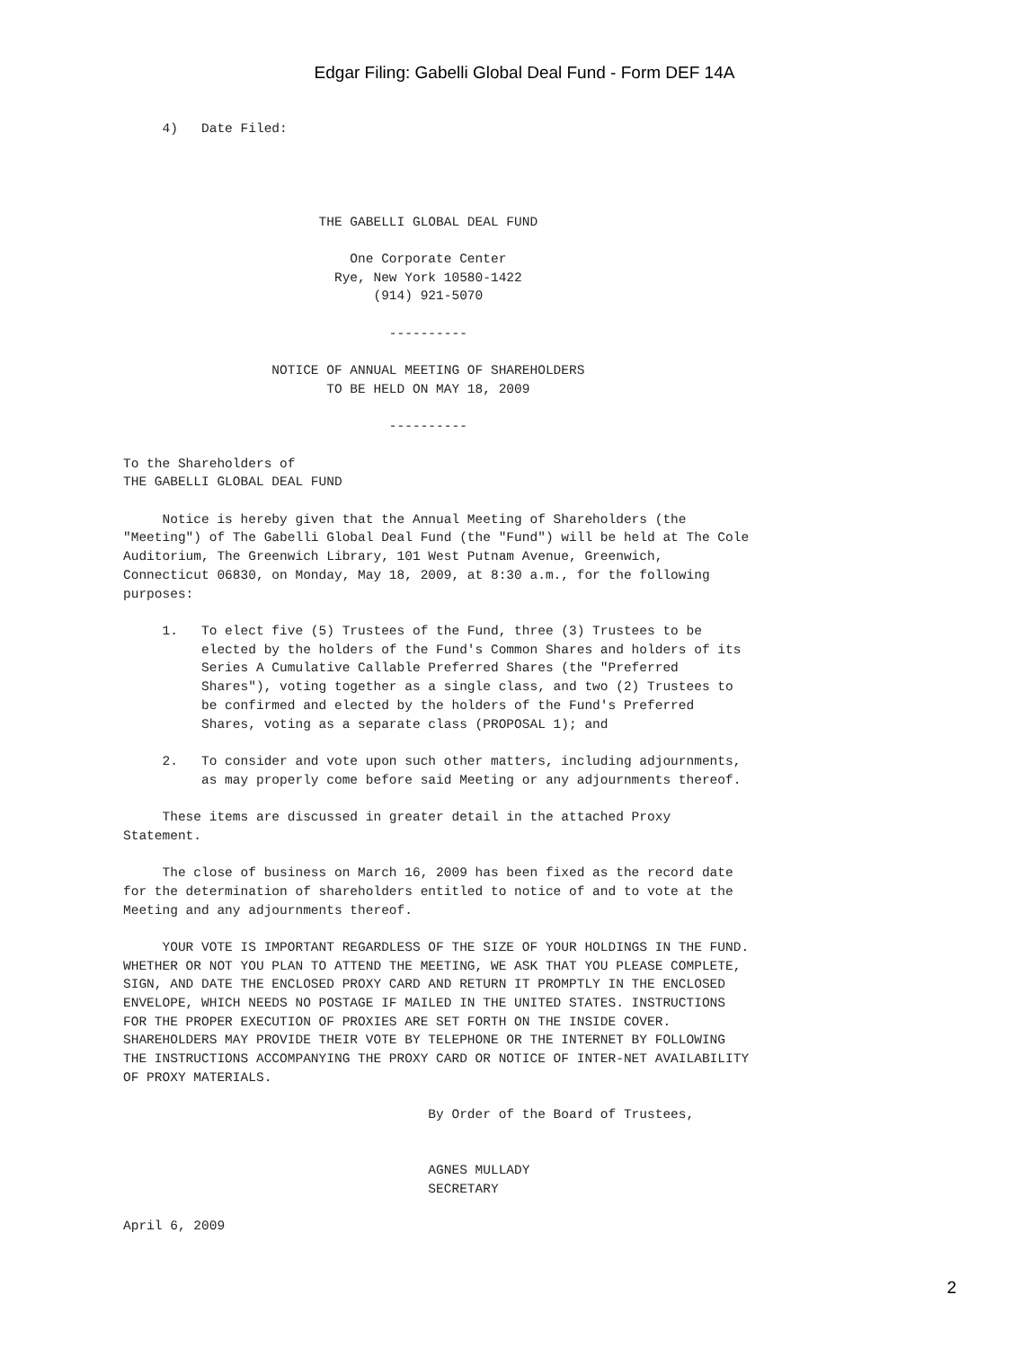Edgar Filing: Gabelli Global Deal Fund - Form DEF 14A
     4)   Date Filed:




                         THE GABELLI GLOBAL DEAL FUND

                             One Corporate Center
                           Rye, New York 10580-1422
                                (914) 921-5070

                                  ----------

                   NOTICE OF ANNUAL MEETING OF SHAREHOLDERS
                          TO BE HELD ON MAY 18, 2009

                                  ----------

To the Shareholders of
THE GABELLI GLOBAL DEAL FUND

     Notice is hereby given that the Annual Meeting of Shareholders (the
"Meeting") of The Gabelli Global Deal Fund (the "Fund") will be held at The Cole
Auditorium, The Greenwich Library, 101 West Putnam Avenue, Greenwich,
Connecticut 06830, on Monday, May 18, 2009, at 8:30 a.m., for the following
purposes:

     1.   To elect five (5) Trustees of the Fund, three (3) Trustees to be
          elected by the holders of the Fund's Common Shares and holders of its
          Series A Cumulative Callable Preferred Shares (the "Preferred
          Shares"), voting together as a single class, and two (2) Trustees to
          be confirmed and elected by the holders of the Fund's Preferred
          Shares, voting as a separate class (PROPOSAL 1); and

     2.   To consider and vote upon such other matters, including adjournments,
          as may properly come before said Meeting or any adjournments thereof.

     These items are discussed in greater detail in the attached Proxy
Statement.

     The close of business on March 16, 2009 has been fixed as the record date
for the determination of shareholders entitled to notice of and to vote at the
Meeting and any adjournments thereof.

     YOUR VOTE IS IMPORTANT REGARDLESS OF THE SIZE OF YOUR HOLDINGS IN THE FUND.
WHETHER OR NOT YOU PLAN TO ATTEND THE MEETING, WE ASK THAT YOU PLEASE COMPLETE,
SIGN, AND DATE THE ENCLOSED PROXY CARD AND RETURN IT PROMPTLY IN THE ENCLOSED
ENVELOPE, WHICH NEEDS NO POSTAGE IF MAILED IN THE UNITED STATES. INSTRUCTIONS
FOR THE PROPER EXECUTION OF PROXIES ARE SET FORTH ON THE INSIDE COVER.
SHAREHOLDERS MAY PROVIDE THEIR VOTE BY TELEPHONE OR THE INTERNET BY FOLLOWING
THE INSTRUCTIONS ACCOMPANYING THE PROXY CARD OR NOTICE OF INTER-NET AVAILABILITY
OF PROXY MATERIALS.

                                       By Order of the Board of Trustees,


                                       AGNES MULLADY
                                       SECRETARY

April 6, 2009
2